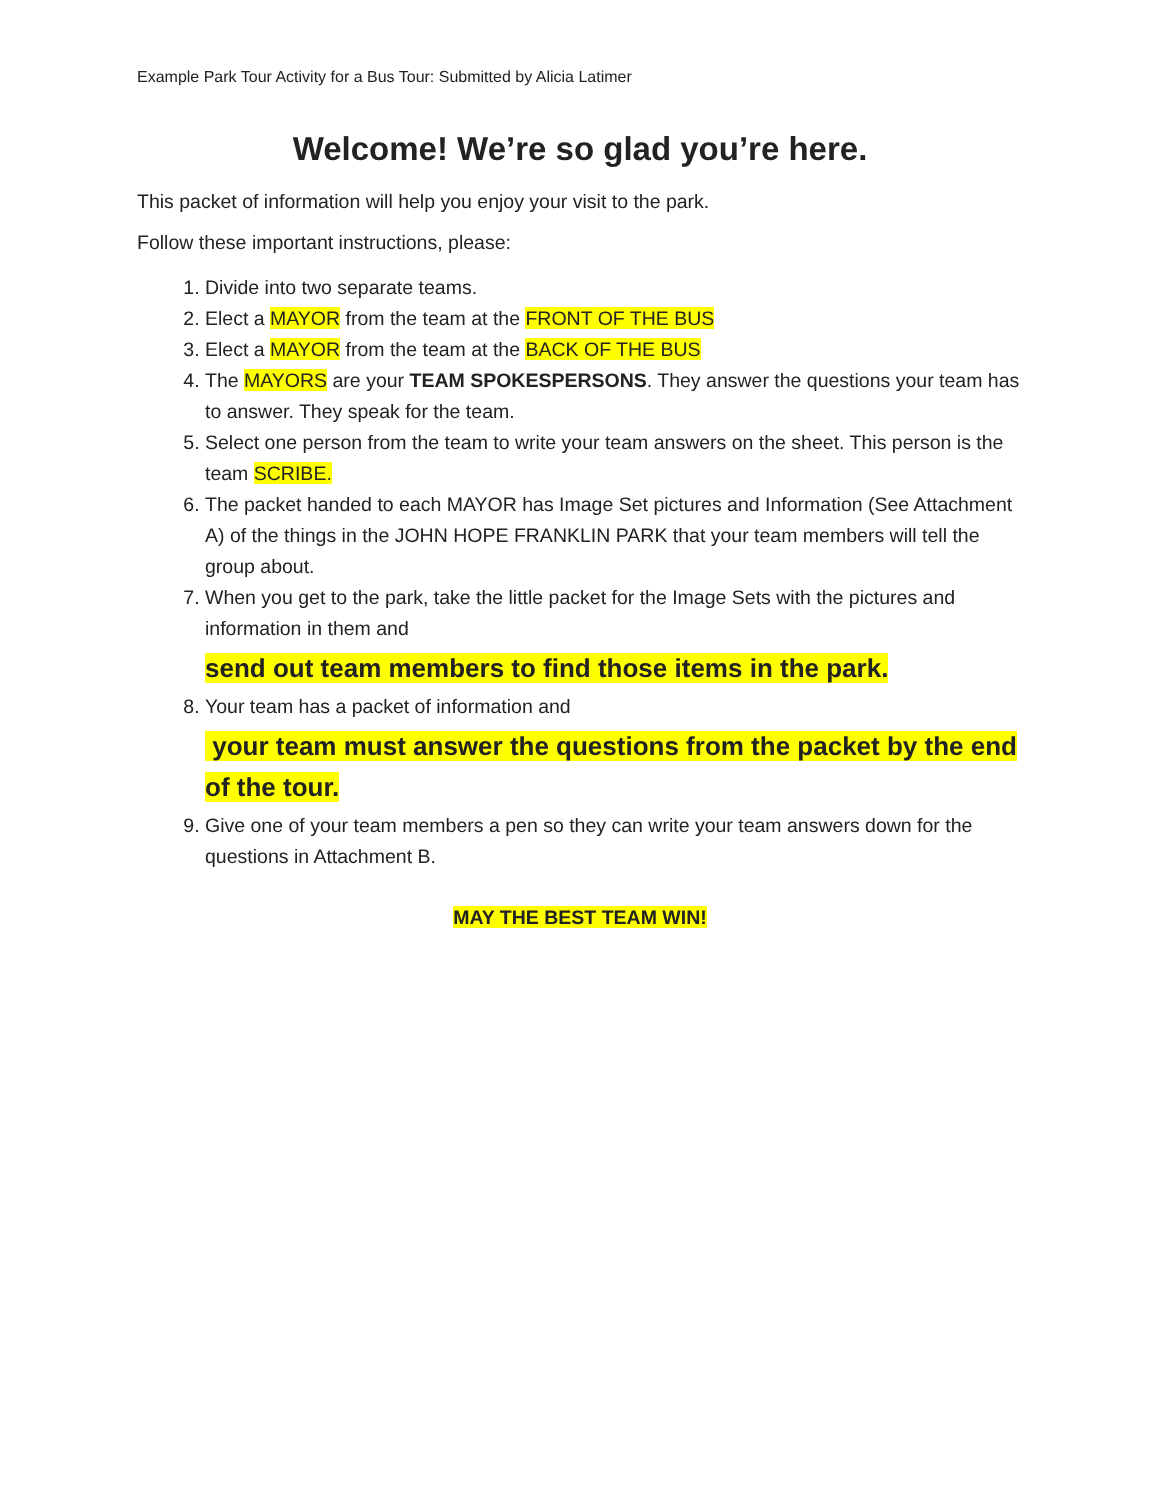Example Park Tour Activity for a Bus Tour: Submitted by Alicia Latimer
Welcome! We’re so glad you’re here.
This packet of information will help you enjoy your visit to the park.
Follow these important instructions, please:
1. Divide into two separate teams.
2. Elect a MAYOR from the team at the FRONT OF THE BUS
3. Elect a MAYOR from the team at the BACK OF THE BUS
4. The MAYORS are your TEAM SPOKESPERSONS. They answer the questions your team has to answer. They speak for the team.
5. Select one person from the team to write your team answers on the sheet. This person is the team SCRIBE.
6. The packet handed to each MAYOR has Image Set pictures and Information (See Attachment A) of the things in the JOHN HOPE FRANKLIN PARK that your team members will tell the group about.
7. When you get to the park, take the little packet for the Image Sets with the pictures and information in them and
send out team members to find those items in the park.
8. Your team has a packet of information and
your team must answer the questions from the packet by the end of the tour.
9. Give one of your team members a pen so they can write your team answers down for the questions in Attachment B.
MAY THE BEST TEAM WIN!